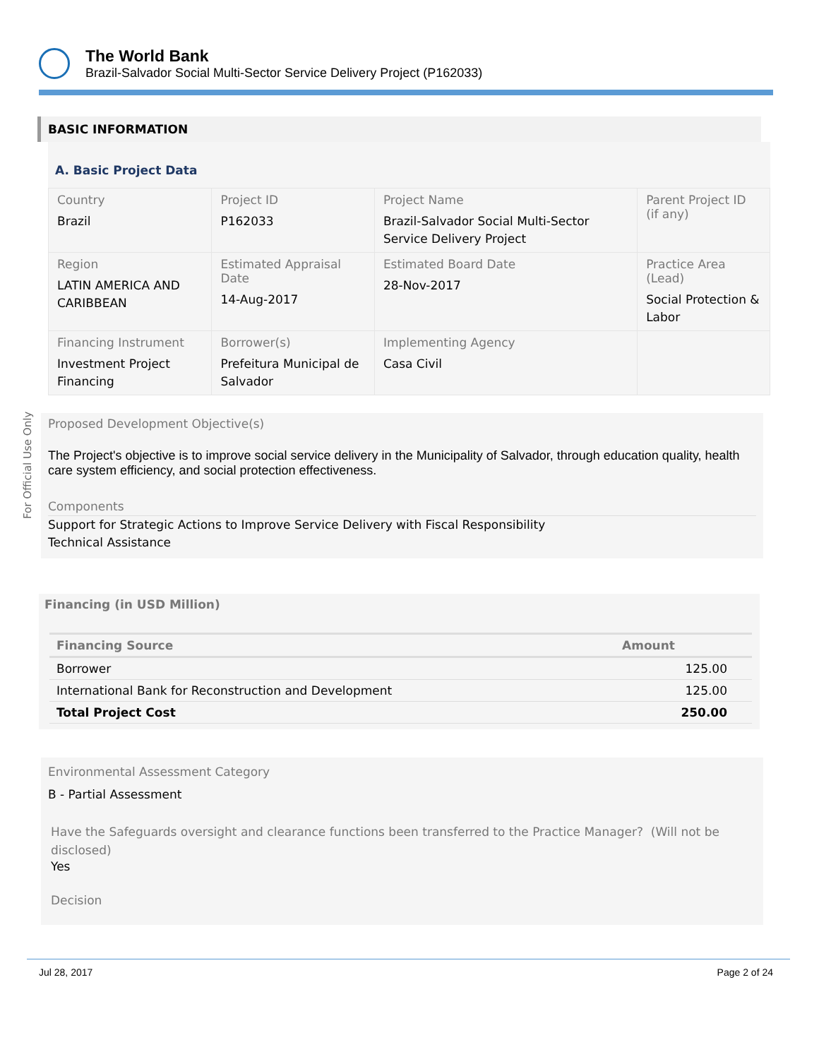The World Bank
Brazil-Salvador Social Multi-Sector Service Delivery Project (P162033)
For Official Use Only
BASIC INFORMATION
A. Basic Project Data
| Country Brazil | Project ID P162033 | Project Name Brazil-Salvador Social Multi-Sector Service Delivery Project | Parent Project ID (if any) |
| Region LATIN AMERICA AND CARIBBEAN | Estimated Appraisal Date 14-Aug-2017 | Estimated Board Date 28-Nov-2017 | Practice Area (Lead) Social Protection & Labor |
| Financing Instrument Investment Project Financing | Borrower(s) Prefeitura Municipal de Salvador | Implementing Agency Casa Civil | |
Proposed Development Objective(s)
The Project's objective is to improve social service delivery in the Municipality of Salvador, through education quality, health care system efficiency, and social protection effectiveness.
Components
Support for Strategic Actions to Improve Service Delivery with Fiscal Responsibility
Technical Assistance
Financing (in USD Million)
| Financing Source | Amount |
| --- | --- |
| Borrower | 125.00 |
| International Bank for Reconstruction and Development | 125.00 |
| Total Project Cost | 250.00 |
Environmental Assessment Category
B - Partial Assessment
Have the Safeguards oversight and clearance functions been transferred to the Practice Manager? (Will not be disclosed)
Yes
Decision
Jul 28, 2017 Page 2 of 24